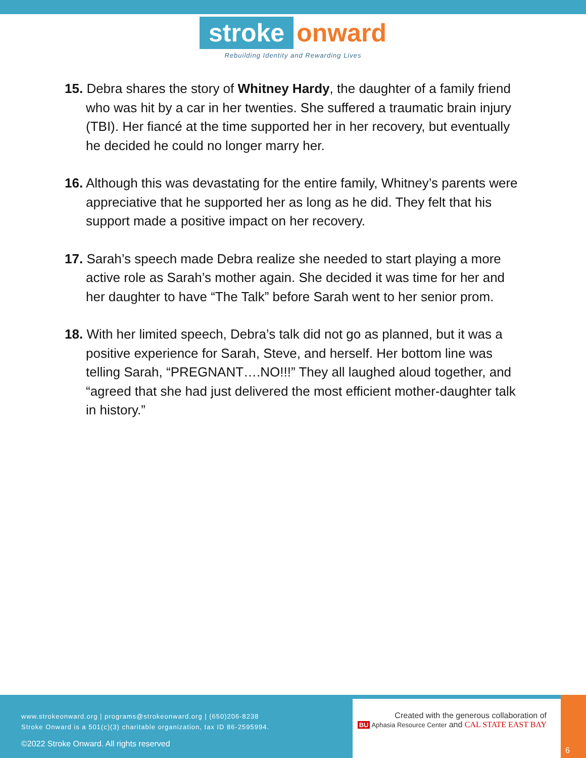stroke onward
Rebuilding Identity and Rewarding Lives
15. Debra shares the story of Whitney Hardy, the daughter of a family friend who was hit by a car in her twenties. She suffered a traumatic brain injury (TBI). Her fiancé at the time supported her in her recovery, but eventually he decided he could no longer marry her.
16. Although this was devastating for the entire family, Whitney’s parents were appreciative that he supported her as long as he did. They felt that his support made a positive impact on her recovery.
17. Sarah’s speech made Debra realize she needed to start playing a more active role as Sarah’s mother again. She decided it was time for her and her daughter to have “The Talk” before Sarah went to her senior prom.
18. With her limited speech, Debra’s talk did not go as planned, but it was a positive experience for Sarah, Steve, and herself. Her bottom line was telling Sarah, “PREGNANT….NO!!!” They all laughed aloud together, and “agreed that she had just delivered the most efficient mother-daughter talk in history.”
www.strokeonward.org | programs@strokeonward.org | (650)206-8238
Stroke Onward is a 501(c)(3) charitable organization, tax ID 86-2595994.
©2022 Stroke Onward. All rights reserved
Created with the generous collaboration of
BU Aphasia Resource Center and CAL STATE EAST BAY
6